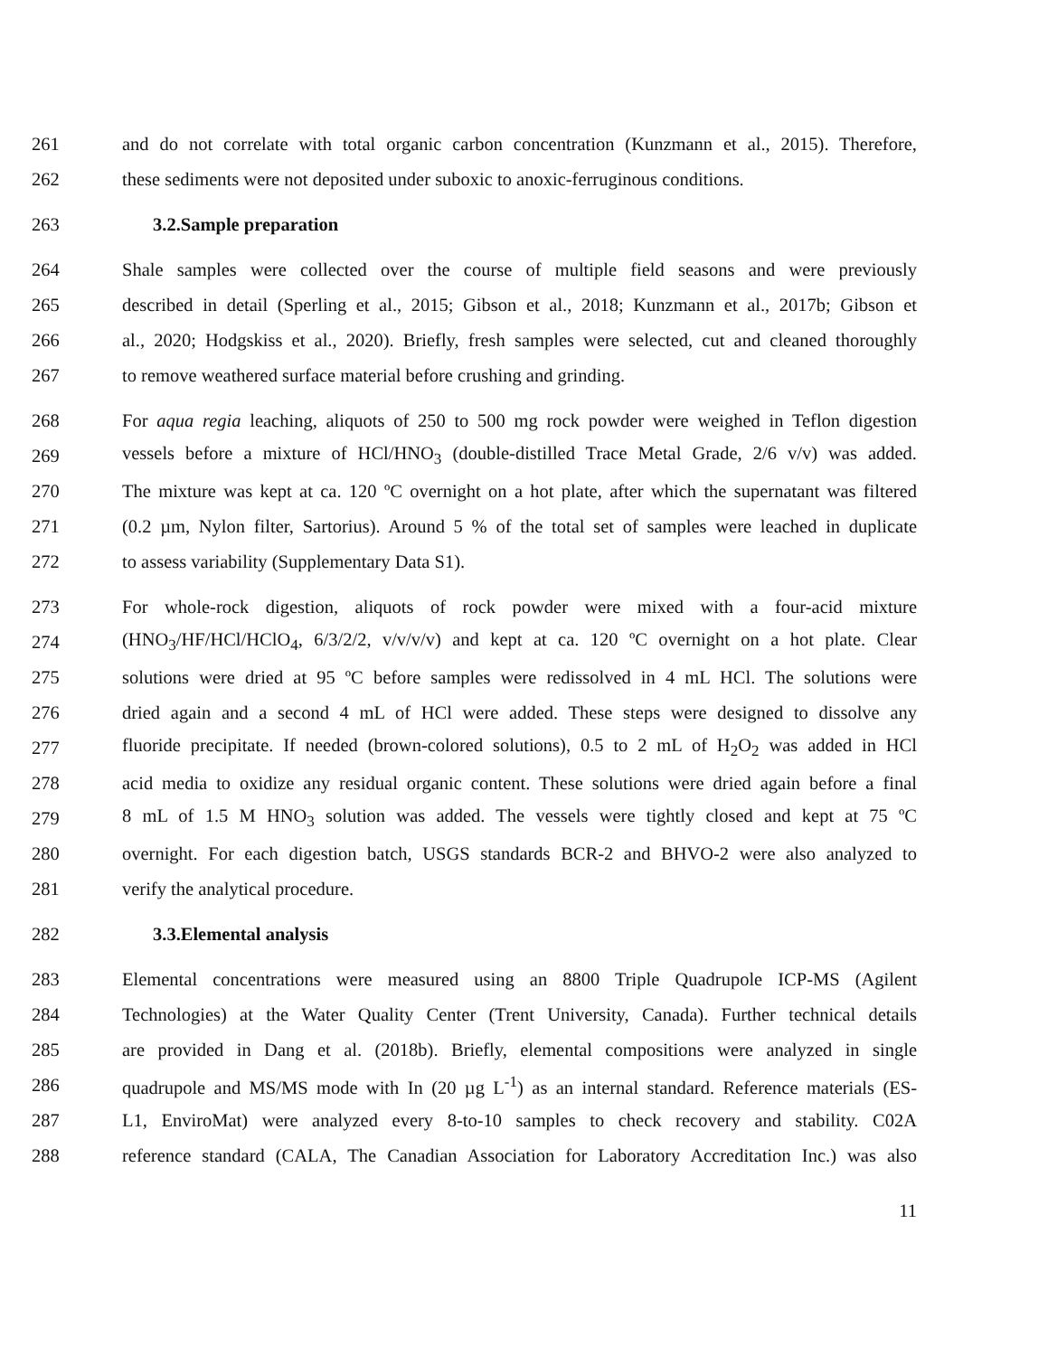261 and do not correlate with total organic carbon concentration (Kunzmann et al., 2015). Therefore,
262 these sediments were not deposited under suboxic to anoxic-ferruginous conditions.
263 3.2.Sample preparation
264 Shale samples were collected over the course of multiple field seasons and were previously
265 described in detail (Sperling et al., 2015; Gibson et al., 2018; Kunzmann et al., 2017b; Gibson et
266 al., 2020; Hodgskiss et al., 2020). Briefly, fresh samples were selected, cut and cleaned thoroughly
267 to remove weathered surface material before crushing and grinding.
268 For aqua regia leaching, aliquots of 250 to 500 mg rock powder were weighed in Teflon digestion
269 vessels before a mixture of HCl/HNO<sub>3</sub> (double-distilled Trace Metal Grade, 2/6 v/v) was added.
270 The mixture was kept at ca. 120 ºC overnight on a hot plate, after which the supernatant was filtered
271 (0.2 µm, Nylon filter, Sartorius). Around 5 % of the total set of samples were leached in duplicate
272 to assess variability (Supplementary Data S1).
273 For whole-rock digestion, aliquots of rock powder were mixed with a four-acid mixture
274 (HNO<sub>3</sub>/HF/HCl/HClO<sub>4</sub>, 6/3/2/2, v/v/v/v) and kept at ca. 120 ºC overnight on a hot plate. Clear
275 solutions were dried at 95 ºC before samples were redissolved in 4 mL HCl. The solutions were
276 dried again and a second 4 mL of HCl were added. These steps were designed to dissolve any
277 fluoride precipitate. If needed (brown-colored solutions), 0.5 to 2 mL of H<sub>2</sub>O<sub>2</sub> was added in HCl
278 acid media to oxidize any residual organic content. These solutions were dried again before a final
279 8 mL of 1.5 M HNO<sub>3</sub> solution was added. The vessels were tightly closed and kept at 75 ºC
280 overnight. For each digestion batch, USGS standards BCR-2 and BHVO-2 were also analyzed to
281 verify the analytical procedure.
282 3.3.Elemental analysis
283 Elemental concentrations were measured using an 8800 Triple Quadrupole ICP-MS (Agilent
284 Technologies) at the Water Quality Center (Trent University, Canada). Further technical details
285 are provided in Dang et al. (2018b). Briefly, elemental compositions were analyzed in single
286 quadrupole and MS/MS mode with In (20 µg L<sup>-1</sup>) as an internal standard. Reference materials (ES-
287 L1, EnviroMat) were analyzed every 8-to-10 samples to check recovery and stability. C02A
288 reference standard (CALA, The Canadian Association for Laboratory Accreditation Inc.) was also
11